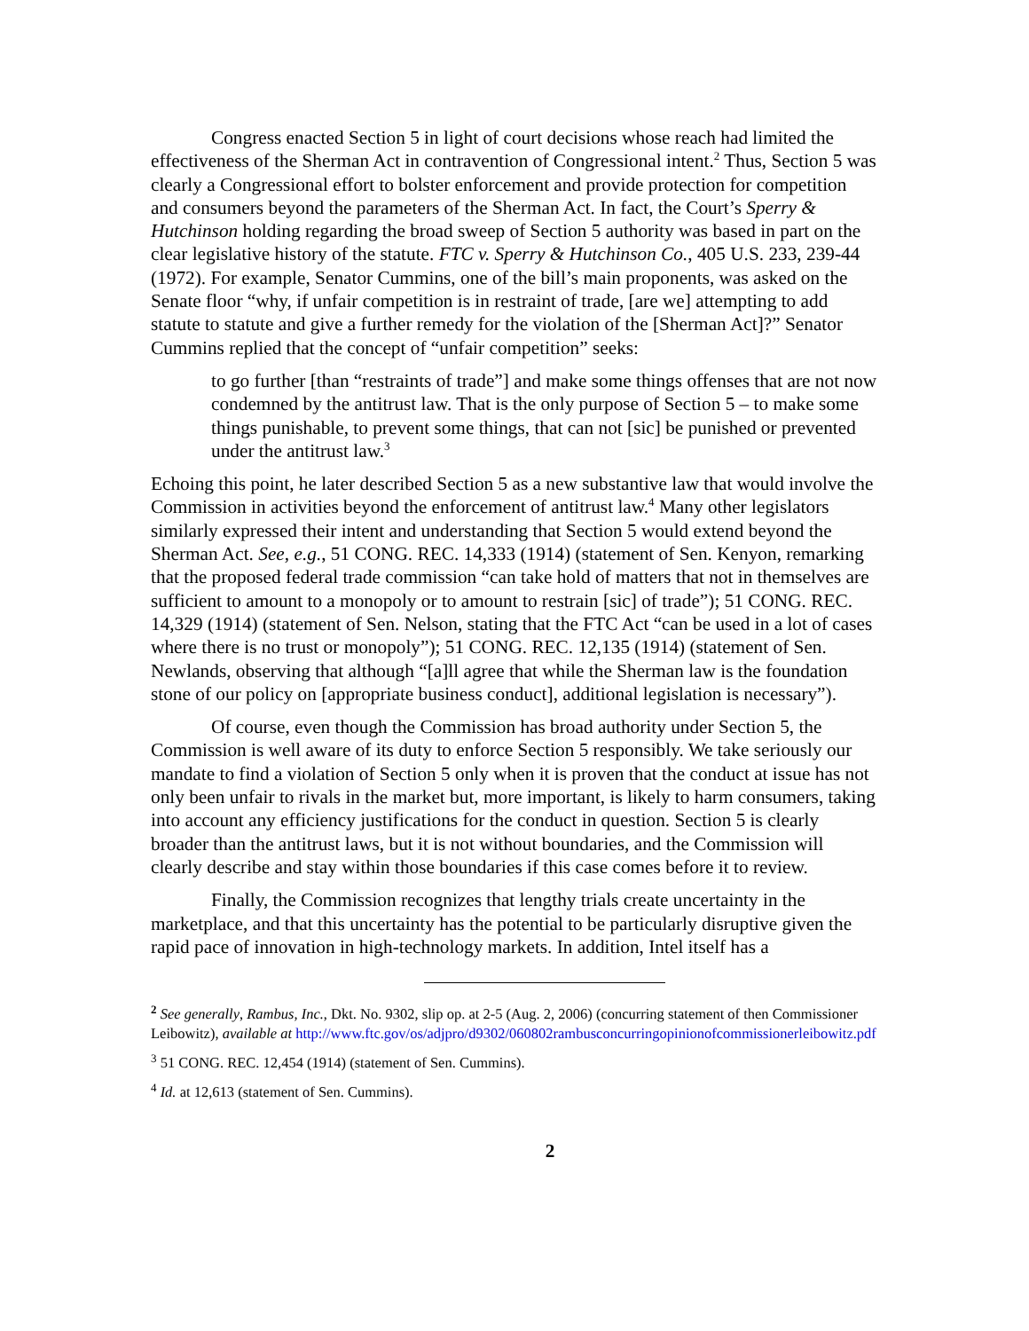Congress enacted Section 5 in light of court decisions whose reach had limited the effectiveness of the Sherman Act in contravention of Congressional intent.<sup>2</sup> Thus, Section 5 was clearly a Congressional effort to bolster enforcement and provide protection for competition and consumers beyond the parameters of the Sherman Act. In fact, the Court’s Sperry & Hutchinson holding regarding the broad sweep of Section 5 authority was based in part on the clear legislative history of the statute. FTC v. Sperry & Hutchinson Co., 405 U.S. 233, 239-44 (1972). For example, Senator Cummins, one of the bill’s main proponents, was asked on the Senate floor “why, if unfair competition is in restraint of trade, [are we] attempting to add statute to statute and give a further remedy for the violation of the [Sherman Act]?” Senator Cummins replied that the concept of “unfair competition” seeks:
to go further [than “restraints of trade”] and make some things offenses that are not now condemned by the antitrust law. That is the only purpose of Section 5 – to make some things punishable, to prevent some things, that can not [sic] be punished or prevented under the antitrust law.<sup>3</sup>
Echoing this point, he later described Section 5 as a new substantive law that would involve the Commission in activities beyond the enforcement of antitrust law.<sup>4</sup> Many other legislators similarly expressed their intent and understanding that Section 5 would extend beyond the Sherman Act. See, e.g., 51 CONG. REC. 14,333 (1914) (statement of Sen. Kenyon, remarking that the proposed federal trade commission “can take hold of matters that not in themselves are sufficient to amount to a monopoly or to amount to restrain [sic] of trade”); 51 CONG. REC. 14,329 (1914) (statement of Sen. Nelson, stating that the FTC Act “can be used in a lot of cases where there is no trust or monopoly”); 51 CONG. REC. 12,135 (1914) (statement of Sen. Newlands, observing that although “[a]ll agree that while the Sherman law is the foundation stone of our policy on [appropriate business conduct], additional legislation is necessary”).
Of course, even though the Commission has broad authority under Section 5, the Commission is well aware of its duty to enforce Section 5 responsibly. We take seriously our mandate to find a violation of Section 5 only when it is proven that the conduct at issue has not only been unfair to rivals in the market but, more important, is likely to harm consumers, taking into account any efficiency justifications for the conduct in question. Section 5 is clearly broader than the antitrust laws, but it is not without boundaries, and the Commission will clearly describe and stay within those boundaries if this case comes before it to review.
Finally, the Commission recognizes that lengthy trials create uncertainty in the marketplace, and that this uncertainty has the potential to be particularly disruptive given the rapid pace of innovation in high-technology markets. In addition, Intel itself has a
<sup>2</sup> See generally, Rambus, Inc., Dkt. No. 9302, slip op. at 2-5 (Aug. 2, 2006) (concurring statement of then Commissioner Leibowitz), available at http://www.ftc.gov/os/adjpro/d9302/060802rambusconcurringopinionofcommissionerleibowitz.pdf
<sup>3</sup> 51 CONG. REC. 12,454 (1914) (statement of Sen. Cummins).
<sup>4</sup> Id. at 12,613 (statement of Sen. Cummins).
2